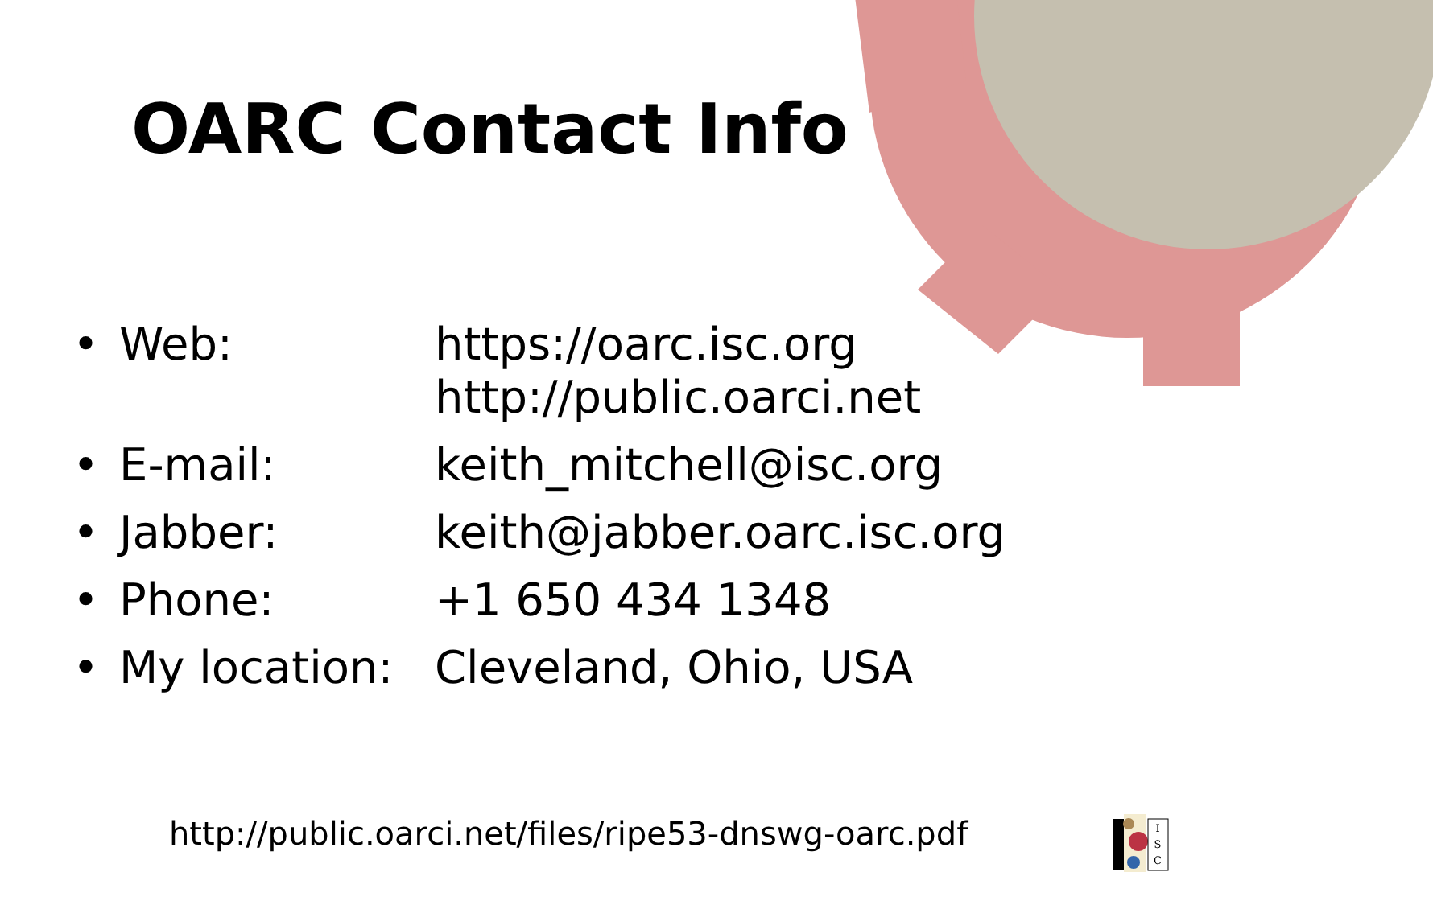OARC Contact Info
| • | Web: | https://oarc.isc.org http://public.oarci.net |
| • | E-mail: | keith_mitchell@isc.org |
| • | Jabber: | keith@jabber.oarc.isc.org |
| • | Phone: | +1 650 434 1348 |
| • | My location: | Cleveland, Ohio, USA |
http://public.oarci.net/files/ripe53-dnswg-oarc.pdf
I
S
C